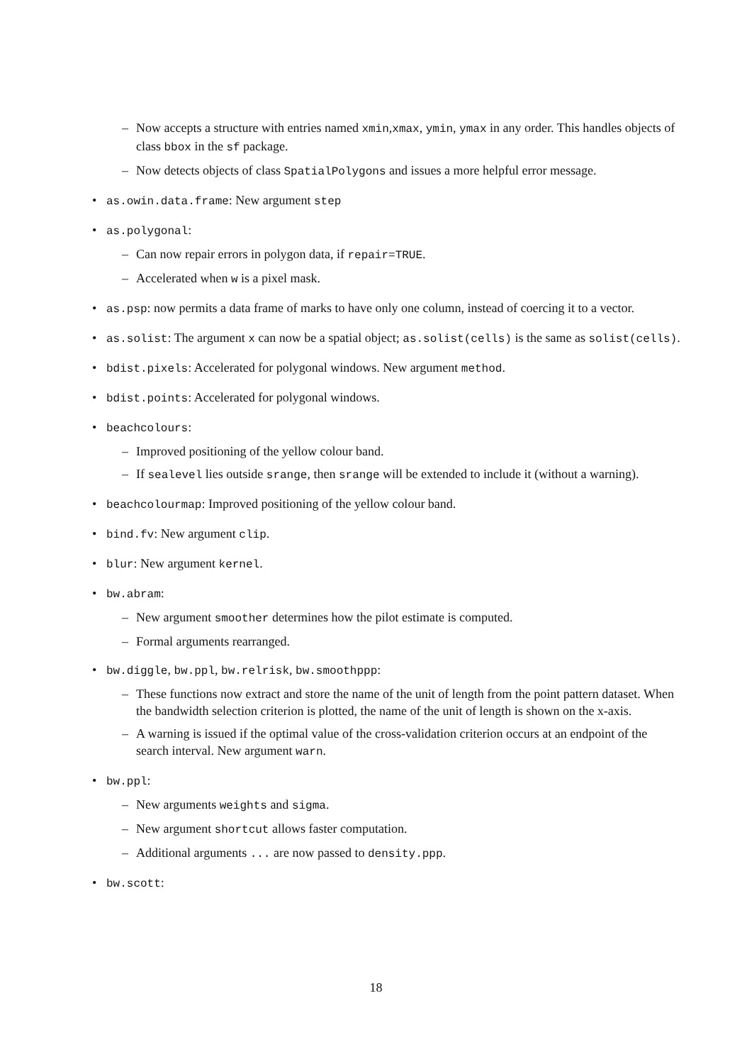– Now accepts a structure with entries named xmin,xmax, ymin, ymax in any order. This handles objects of class bbox in the sf package.
– Now detects objects of class SpatialPolygons and issues a more helpful error message.
• as.owin.data.frame: New argument step
• as.polygonal:
– Can now repair errors in polygon data, if repair=TRUE.
– Accelerated when w is a pixel mask.
• as.psp: now permits a data frame of marks to have only one column, instead of coercing it to a vector.
• as.solist: The argument x can now be a spatial object; as.solist(cells) is the same as solist(cells).
• bdist.pixels: Accelerated for polygonal windows. New argument method.
• bdist.points: Accelerated for polygonal windows.
• beachcolours:
– Improved positioning of the yellow colour band.
– If sealevel lies outside srange, then srange will be extended to include it (without a warning).
• beachcolourmap: Improved positioning of the yellow colour band.
• bind.fv: New argument clip.
• blur: New argument kernel.
• bw.abram:
– New argument smoother determines how the pilot estimate is computed.
– Formal arguments rearranged.
• bw.diggle, bw.ppl, bw.relrisk, bw.smoothppp:
– These functions now extract and store the name of the unit of length from the point pattern dataset. When the bandwidth selection criterion is plotted, the name of the unit of length is shown on the x-axis.
– A warning is issued if the optimal value of the cross-validation criterion occurs at an endpoint of the search interval. New argument warn.
• bw.ppl:
– New arguments weights and sigma.
– New argument shortcut allows faster computation.
– Additional arguments ... are now passed to density.ppp.
• bw.scott:
18